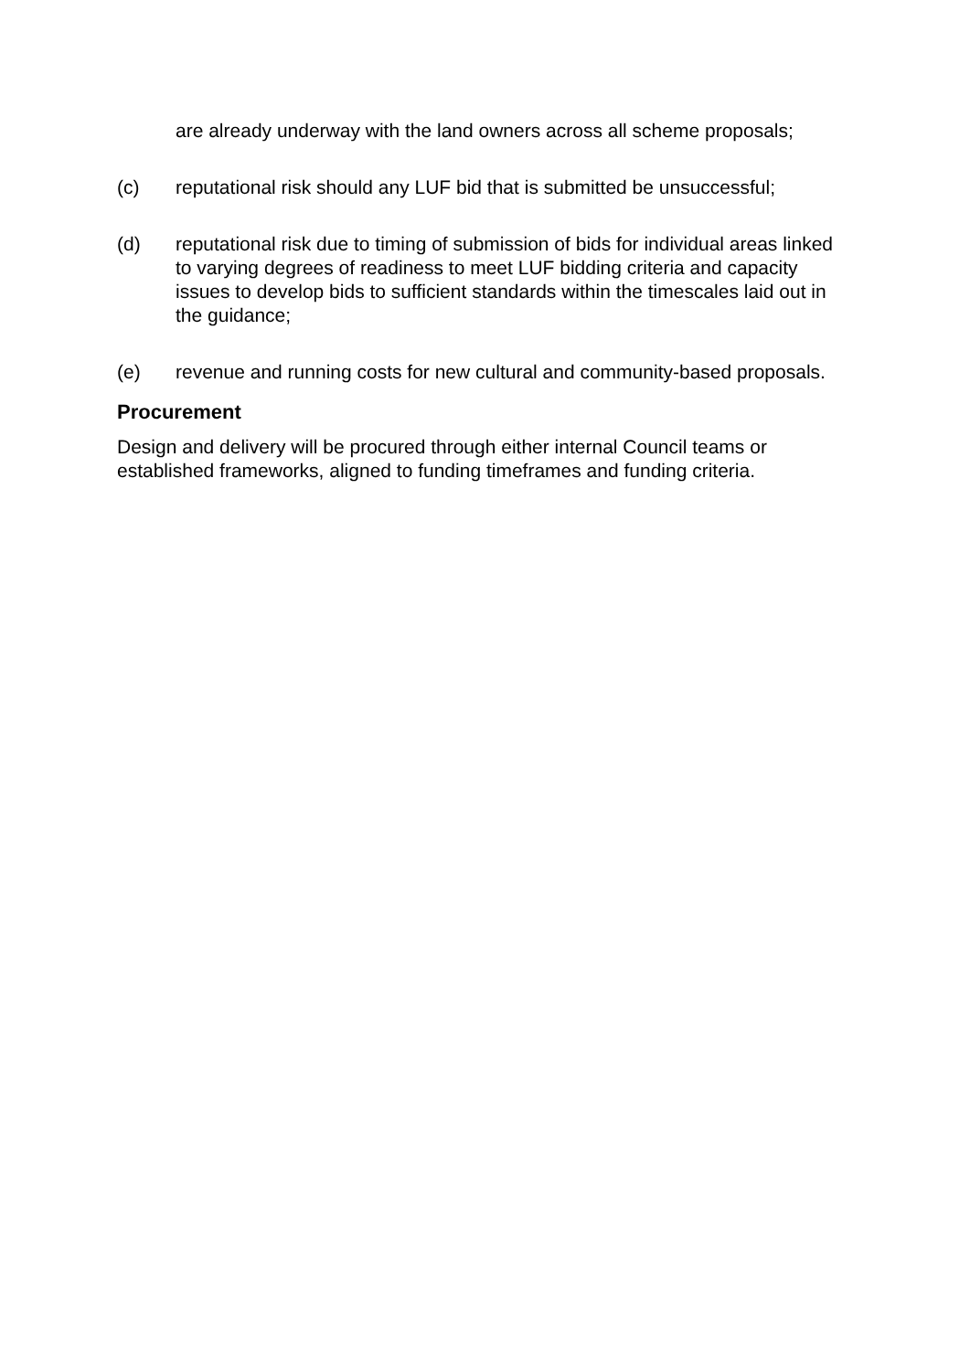are already underway with the land owners across all scheme proposals;
(c) reputational risk should any LUF bid that is submitted be unsuccessful;
(d) reputational risk due to timing of submission of bids for individual areas linked to varying degrees of readiness to meet LUF bidding criteria and capacity issues to develop bids to sufficient standards within the timescales laid out in the guidance;
(e) revenue and running costs for new cultural and community-based proposals.
Procurement
Design and delivery will be procured through either internal Council teams or established frameworks, aligned to funding timeframes and funding criteria.